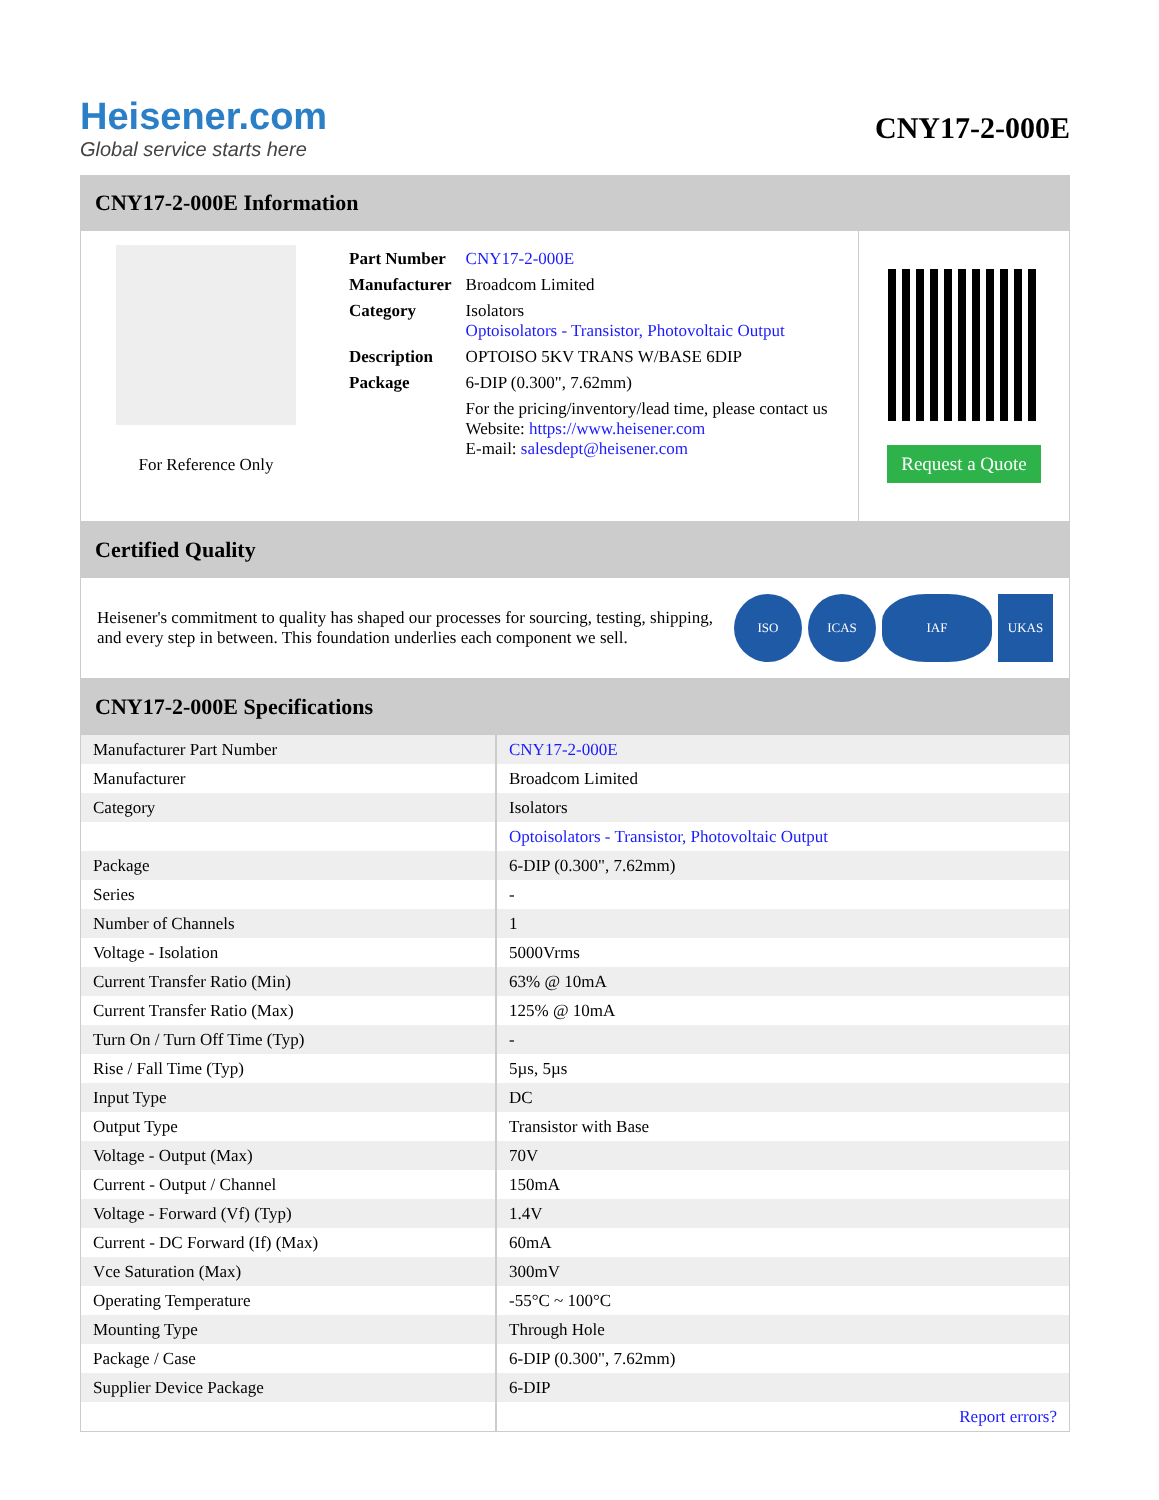Heisener.com
Global service starts here
CNY17-2-000E
CNY17-2-000E Information
For Reference Only
| Part Number | CNY17-2-000E |
| Manufacturer | Broadcom Limited |
| Category | Isolators Optoisolators - Transistor, Photovoltaic Output |
| Description | OPTOISO 5KV TRANS W/BASE 6DIP |
| Package | 6-DIP (0.300", 7.62mm) |
| | For the pricing/inventory/lead time, please contact us Website: https://www.heisener.com E-mail: salesdept@heisener.com |
Request a Quote
Certified Quality
Heisener's commitment to quality has shaped our processes for sourcing, testing, shipping, and every step in between. This foundation underlies each component we sell.
ISO ICAS IAF UKAS
CNY17-2-000E Specifications
| Manufacturer Part Number | CNY17-2-000E |
| Manufacturer | Broadcom Limited |
| Category | Isolators |
| | Optoisolators - Transistor, Photovoltaic Output |
| Package | 6-DIP (0.300", 7.62mm) |
| Series | - |
| Number of Channels | 1 |
| Voltage - Isolation | 5000Vrms |
| Current Transfer Ratio (Min) | 63% @ 10mA |
| Current Transfer Ratio (Max) | 125% @ 10mA |
| Turn On / Turn Off Time (Typ) | - |
| Rise / Fall Time (Typ) | 5µs, 5µs |
| Input Type | DC |
| Output Type | Transistor with Base |
| Voltage - Output (Max) | 70V |
| Current - Output / Channel | 150mA |
| Voltage - Forward (Vf) (Typ) | 1.4V |
| Current - DC Forward (If) (Max) | 60mA |
| Vce Saturation (Max) | 300mV |
| Operating Temperature | -55°C ~ 100°C |
| Mounting Type | Through Hole |
| Package / Case | 6-DIP (0.300", 7.62mm) |
| Supplier Device Package | 6-DIP |
| | Report errors? |